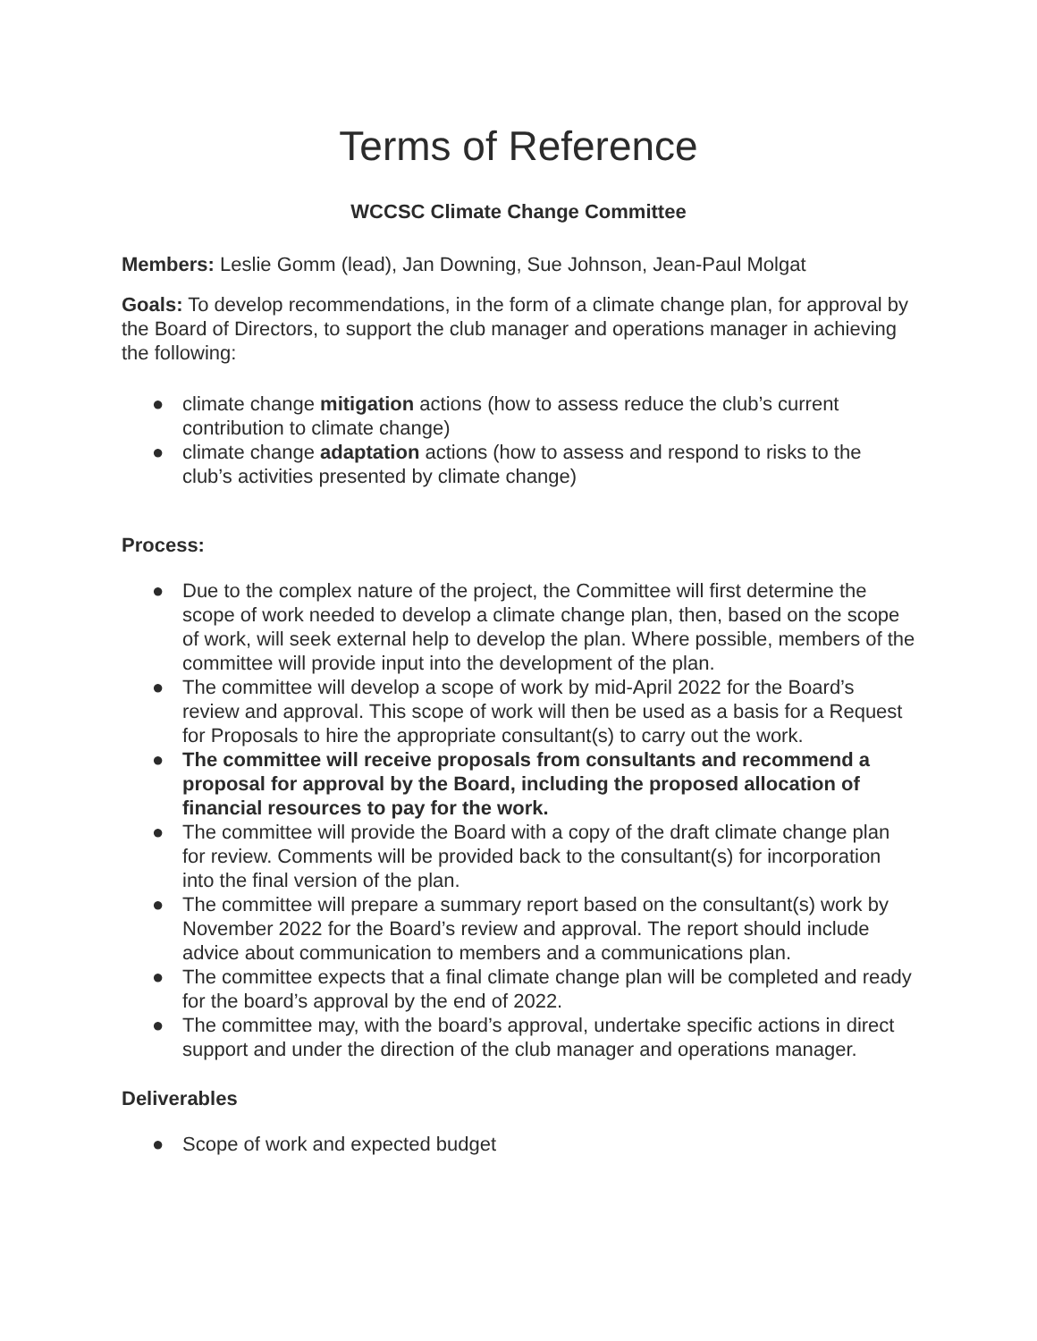Terms of Reference
WCCSC Climate Change Committee
Members: Leslie Gomm (lead), Jan Downing, Sue Johnson, Jean-Paul Molgat
Goals: To develop recommendations, in the form of a climate change plan, for approval by the Board of Directors, to support the club manager and operations manager in achieving the following:
● climate change mitigation actions (how to assess reduce the club’s current contribution to climate change)
● climate change adaptation actions (how to assess and respond to risks to the club’s activities presented by climate change)
Process:
● Due to the complex nature of the project, the Committee will first determine the scope of work needed to develop a climate change plan, then, based on the scope of work, will seek external help to develop the plan. Where possible, members of the committee will provide input into the development of the plan.
● The committee will develop a scope of work by mid-April 2022 for the Board’s review and approval. This scope of work will then be used as a basis for a Request for Proposals to hire the appropriate consultant(s) to carry out the work.
● The committee will receive proposals from consultants and recommend a proposal for approval by the Board, including the proposed allocation of financial resources to pay for the work.
● The committee will provide the Board with a copy of the draft climate change plan for review. Comments will be provided back to the consultant(s) for incorporation into the final version of the plan.
● The committee will prepare a summary report based on the consultant(s) work by November 2022 for the Board’s review and approval. The report should include advice about communication to members and a communications plan.
● The committee expects that a final climate change plan will be completed and ready for the board’s approval by the end of 2022.
● The committee may, with the board’s approval, undertake specific actions in direct support and under the direction of the club manager and operations manager.
Deliverables
● Scope of work and expected budget